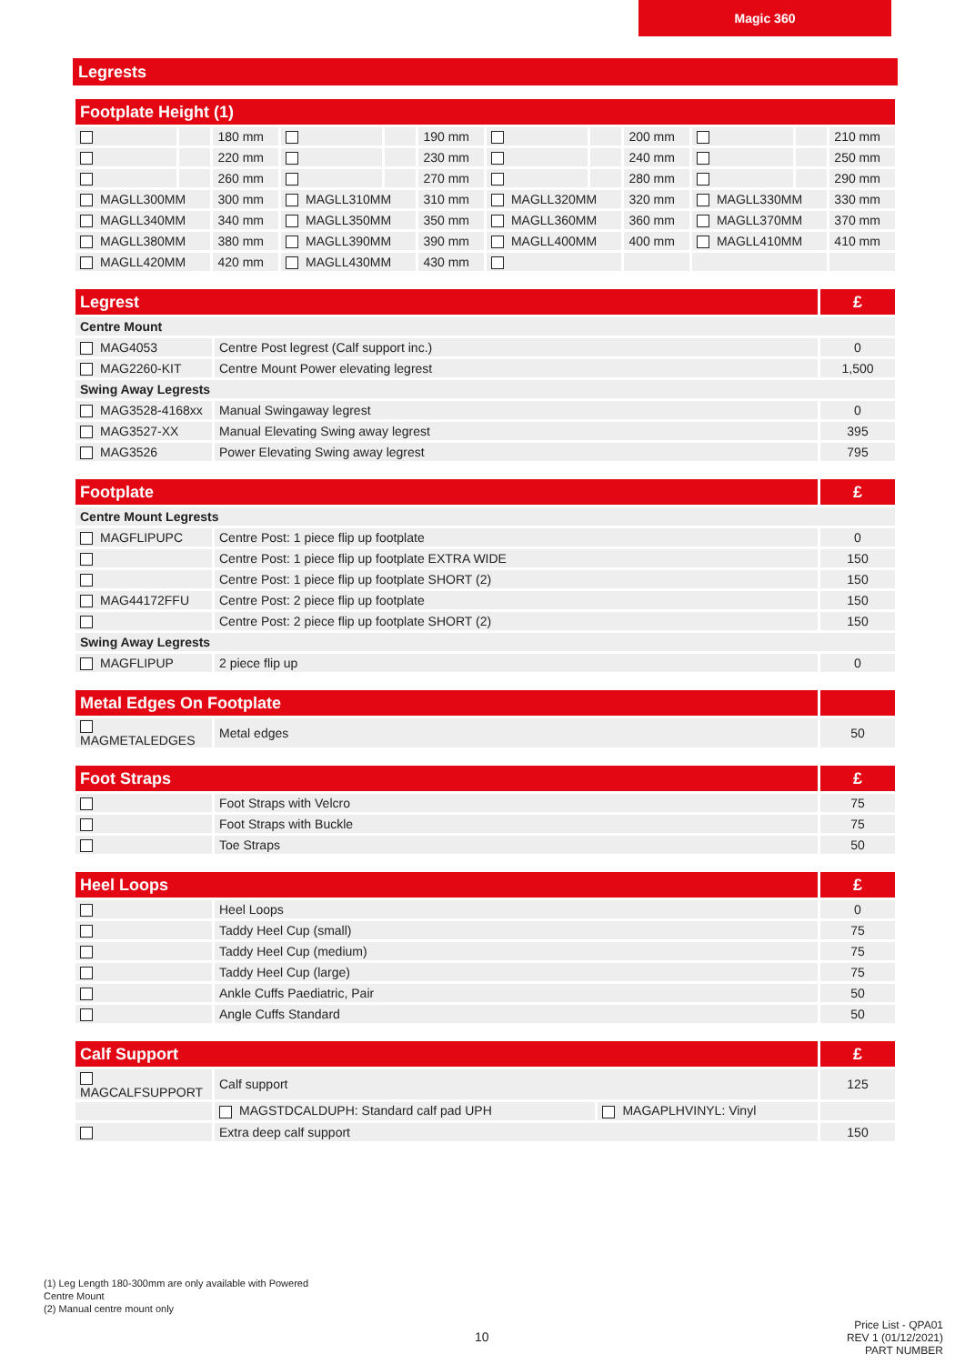Magic 360
Legrests
| Footplate Height (1) | | | | | | | | | | | |
| | | 180 mm | | | 190 mm | | | 200 mm | | | 210 mm |
| | | 220 mm | | | 230 mm | | | 240 mm | | | 250 mm |
| | | 260 mm | | | 270 mm | | | 280 mm | | | 290 mm |
| MAGLL300MM | | 300 mm | MAGLL310MM | | 310 mm | MAGLL320MM | | 320 mm | MAGLL330MM | | 330 mm |
| MAGLL340MM | | 340 mm | MAGLL350MM | | 350 mm | MAGLL360MM | | 360 mm | MAGLL370MM | | 370 mm |
| MAGLL380MM | | 380 mm | MAGLL390MM | | 390 mm | MAGLL400MM | | 400 mm | MAGLL410MM | | 410 mm |
| MAGLL420MM | | 420 mm | MAGLL430MM | | 430 mm | | | | | | |
| Legrest | | £ |
| Centre Mount | | |
| MAG4053 | Centre Post legrest (Calf support inc.) | 0 |
| MAG2260-KIT | Centre Mount Power elevating legrest | 1,500 |
| Swing Away Legrests | | |
| MAG3528-4168xx | Manual Swingaway legrest | 0 |
| MAG3527-XX | Manual Elevating Swing away legrest | 395 |
| MAG3526 | Power Elevating Swing away legrest | 795 |
| Footplate | | £ |
| Centre Mount Legrests | | |
| MAGFLIPUPC | Centre Post: 1 piece flip up footplate | 0 |
| | Centre Post: 1 piece flip up footplate EXTRA WIDE | 150 |
| | Centre Post: 1 piece flip up footplate SHORT (2) | 150 |
| MAG44172FFU | Centre Post: 2 piece flip up footplate | 150 |
| | Centre Post: 2 piece flip up footplate SHORT (2) | 150 |
| Swing Away Legrests | | |
| MAGFLIPUP | 2 piece flip up | 0 |
| Metal Edges On Footplate | | |
| MAGMETALEDGES | Metal edges | 50 |
| Foot Straps | | £ |
| | Foot Straps with Velcro | 75 |
| | Foot Straps with Buckle | 75 |
| | Toe Straps | 50 |
| Heel Loops | | £ |
| | Heel Loops | 0 |
| | Taddy Heel Cup (small) | 75 |
| | Taddy Heel Cup (medium) | 75 |
| | Taddy Heel Cup (large) | 75 |
| | Ankle Cuffs Paediatric, Pair | 50 |
| | Angle Cuffs Standard | 50 |
| Calf Support | | | £ |
| MAGCALFSUPPORT | Calf support | | 125 |
| | MAGSTDCALDUPH: Standard calf pad UPH | MAGAPLHVINYL: Vinyl | |
| | Extra deep calf support | | 150 |
(1) Leg Length 180-300mm are only available with Powered
Centre Mount
(2) Manual centre mount only
10
Price List - QPA01
REV 1 (01/12/2021)
PART NUMBER